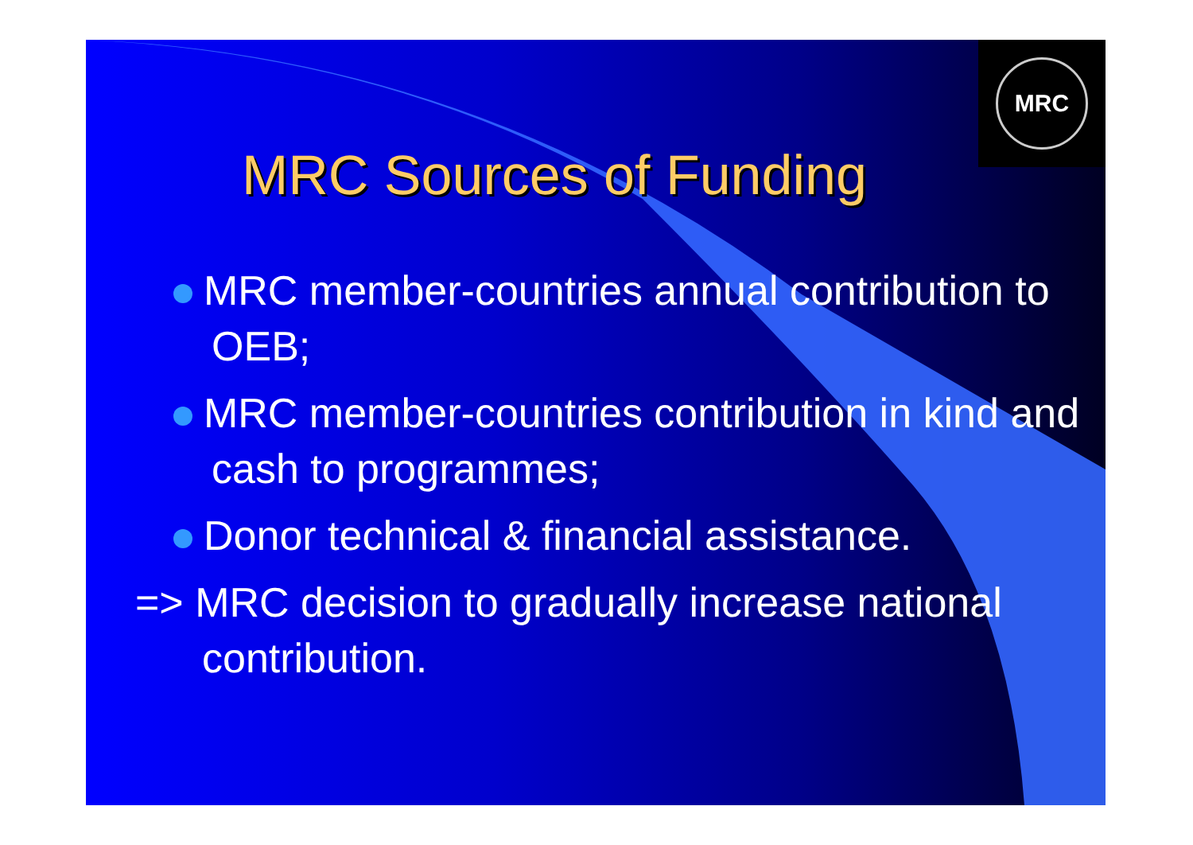MRC
MRC Sources of Funding
MRC member-countries annual contribution to OEB;
MRC member-countries contribution in kind and cash to programmes;
Donor technical & financial assistance.
=> MRC decision to gradually increase national contribution.